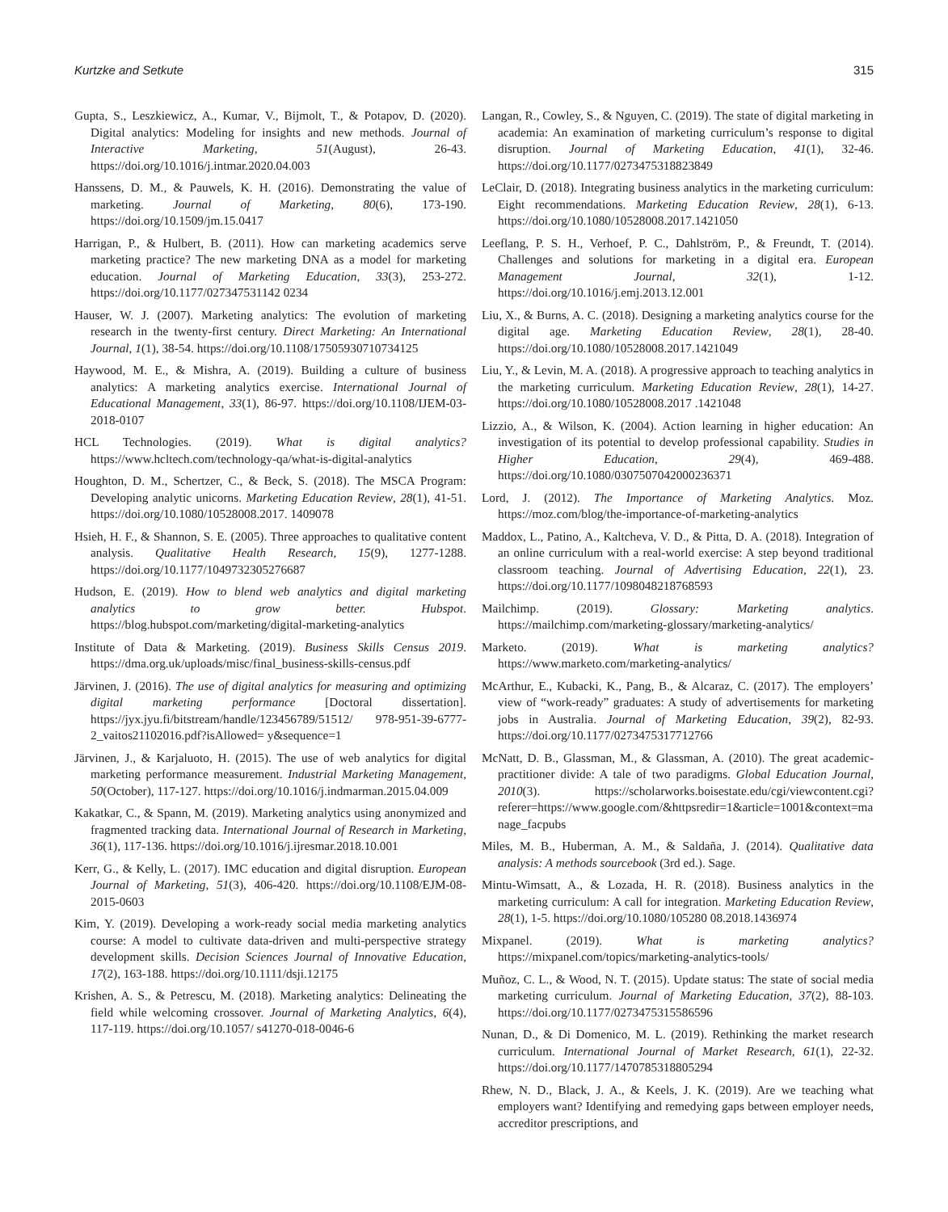Kurtzke and Setkute 315
Gupta, S., Leszkiewicz, A., Kumar, V., Bijmolt, T., & Potapov, D. (2020). Digital analytics: Modeling for insights and new methods. Journal of Interactive Marketing, 51(August), 26-43. https://doi.org/10.1016/j.intmar.2020.04.003
Hanssens, D. M., & Pauwels, K. H. (2016). Demonstrating the value of marketing. Journal of Marketing, 80(6), 173-190. https://doi.org/10.1509/jm.15.0417
Harrigan, P., & Hulbert, B. (2011). How can marketing academics serve marketing practice? The new marketing DNA as a model for marketing education. Journal of Marketing Education, 33(3), 253-272. https://doi.org/10.1177/027347531142 0234
Hauser, W. J. (2007). Marketing analytics: The evolution of marketing research in the twenty-first century. Direct Marketing: An International Journal, 1(1), 38-54. https://doi.org/10.1108/17505930710734125
Haywood, M. E., & Mishra, A. (2019). Building a culture of business analytics: A marketing analytics exercise. International Journal of Educational Management, 33(1), 86-97. https://doi.org/10.1108/IJEM-03-2018-0107
HCL Technologies. (2019). What is digital analytics? https://www.hcltech.com/technology-qa/what-is-digital-analytics
Houghton, D. M., Schertzer, C., & Beck, S. (2018). The MSCA Program: Developing analytic unicorns. Marketing Education Review, 28(1), 41-51. https://doi.org/10.1080/10528008.2017. 1409078
Hsieh, H. F., & Shannon, S. E. (2005). Three approaches to qualitative content analysis. Qualitative Health Research, 15(9), 1277-1288. https://doi.org/10.1177/1049732305276687
Hudson, E. (2019). How to blend web analytics and digital marketing analytics to grow better. Hubspot. https://blog.hubspot.com/marketing/digital-marketing-analytics
Institute of Data & Marketing. (2019). Business Skills Census 2019. https://dma.org.uk/uploads/misc/final_business-skills-census.pdf
Järvinen, J. (2016). The use of digital analytics for measuring and optimizing digital marketing performance [Doctoral dissertation]. https://jyx.jyu.fi/bitstream/handle/123456789/51512/ 978-951-39-6777-2_vaitos21102016.pdf?isAllowed= y&sequence=1
Järvinen, J., & Karjaluoto, H. (2015). The use of web analytics for digital marketing performance measurement. Industrial Marketing Management, 50(October), 117-127. https://doi.org/10.1016/j.indmarman.2015.04.009
Kakatkar, C., & Spann, M. (2019). Marketing analytics using anonymized and fragmented tracking data. International Journal of Research in Marketing, 36(1), 117-136. https://doi.org/10.1016/j.ijresmar.2018.10.001
Kerr, G., & Kelly, L. (2017). IMC education and digital disruption. European Journal of Marketing, 51(3), 406-420. https://doi.org/10.1108/EJM-08-2015-0603
Kim, Y. (2019). Developing a work-ready social media marketing analytics course: A model to cultivate data-driven and multi-perspective strategy development skills. Decision Sciences Journal of Innovative Education, 17(2), 163-188. https://doi.org/10.1111/dsji.12175
Krishen, A. S., & Petrescu, M. (2018). Marketing analytics: Delineating the field while welcoming crossover. Journal of Marketing Analytics, 6(4), 117-119. https://doi.org/10.1057/ s41270-018-0046-6
Langan, R., Cowley, S., & Nguyen, C. (2019). The state of digital marketing in academia: An examination of marketing curriculum’s response to digital disruption. Journal of Marketing Education, 41(1), 32-46. https://doi.org/10.1177/0273475318823849
LeClair, D. (2018). Integrating business analytics in the marketing curriculum: Eight recommendations. Marketing Education Review, 28(1), 6-13. https://doi.org/10.1080/10528008.2017.1421050
Leeflang, P. S. H., Verhoef, P. C., Dahlström, P., & Freundt, T. (2014). Challenges and solutions for marketing in a digital era. European Management Journal, 32(1), 1-12. https://doi.org/10.1016/j.emj.2013.12.001
Liu, X., & Burns, A. C. (2018). Designing a marketing analytics course for the digital age. Marketing Education Review, 28(1), 28-40. https://doi.org/10.1080/10528008.2017.1421049
Liu, Y., & Levin, M. A. (2018). A progressive approach to teaching analytics in the marketing curriculum. Marketing Education Review, 28(1), 14-27. https://doi.org/10.1080/10528008.2017 .1421048
Lizzio, A., & Wilson, K. (2004). Action learning in higher education: An investigation of its potential to develop professional capability. Studies in Higher Education, 29(4), 469-488. https://doi.org/10.1080/0307507042000236371
Lord, J. (2012). The Importance of Marketing Analytics. Moz. https://moz.com/blog/the-importance-of-marketing-analytics
Maddox, L., Patino, A., Kaltcheva, V. D., & Pitta, D. A. (2018). Integration of an online curriculum with a real-world exercise: A step beyond traditional classroom teaching. Journal of Advertising Education, 22(1), 23. https://doi.org/10.1177/1098048218768593
Mailchimp. (2019). Glossary: Marketing analytics. https://mailchimp.com/marketing-glossary/marketing-analytics/
Marketo. (2019). What is marketing analytics? https://www.marketo.com/marketing-analytics/
McArthur, E., Kubacki, K., Pang, B., & Alcaraz, C. (2017). The employers’ view of “work-ready” graduates: A study of advertisements for marketing jobs in Australia. Journal of Marketing Education, 39(2), 82-93. https://doi.org/10.1177/0273475317712766
McNatt, D. B., Glassman, M., & Glassman, A. (2010). The great academic-practitioner divide: A tale of two paradigms. Global Education Journal, 2010(3). https://scholarworks.boisestate.edu/cgi/viewcontent.cgi?referer=https://www.google.com/&httpsredir=1&article=1001&context=manage_facpubs
Miles, M. B., Huberman, A. M., & Saldaña, J. (2014). Qualitative data analysis: A methods sourcebook (3rd ed.). Sage.
Mintu-Wimsatt, A., & Lozada, H. R. (2018). Business analytics in the marketing curriculum: A call for integration. Marketing Education Review, 28(1), 1-5. https://doi.org/10.1080/105280 08.2018.1436974
Mixpanel. (2019). What is marketing analytics? https://mixpanel.com/topics/marketing-analytics-tools/
Muñoz, C. L., & Wood, N. T. (2015). Update status: The state of social media marketing curriculum. Journal of Marketing Education, 37(2), 88-103. https://doi.org/10.1177/0273475315586596
Nunan, D., & Di Domenico, M. L. (2019). Rethinking the market research curriculum. International Journal of Market Research, 61(1), 22-32. https://doi.org/10.1177/1470785318805294
Rhew, N. D., Black, J. A., & Keels, J. K. (2019). Are we teaching what employers want? Identifying and remedying gaps between employer needs, accreditor prescriptions, and